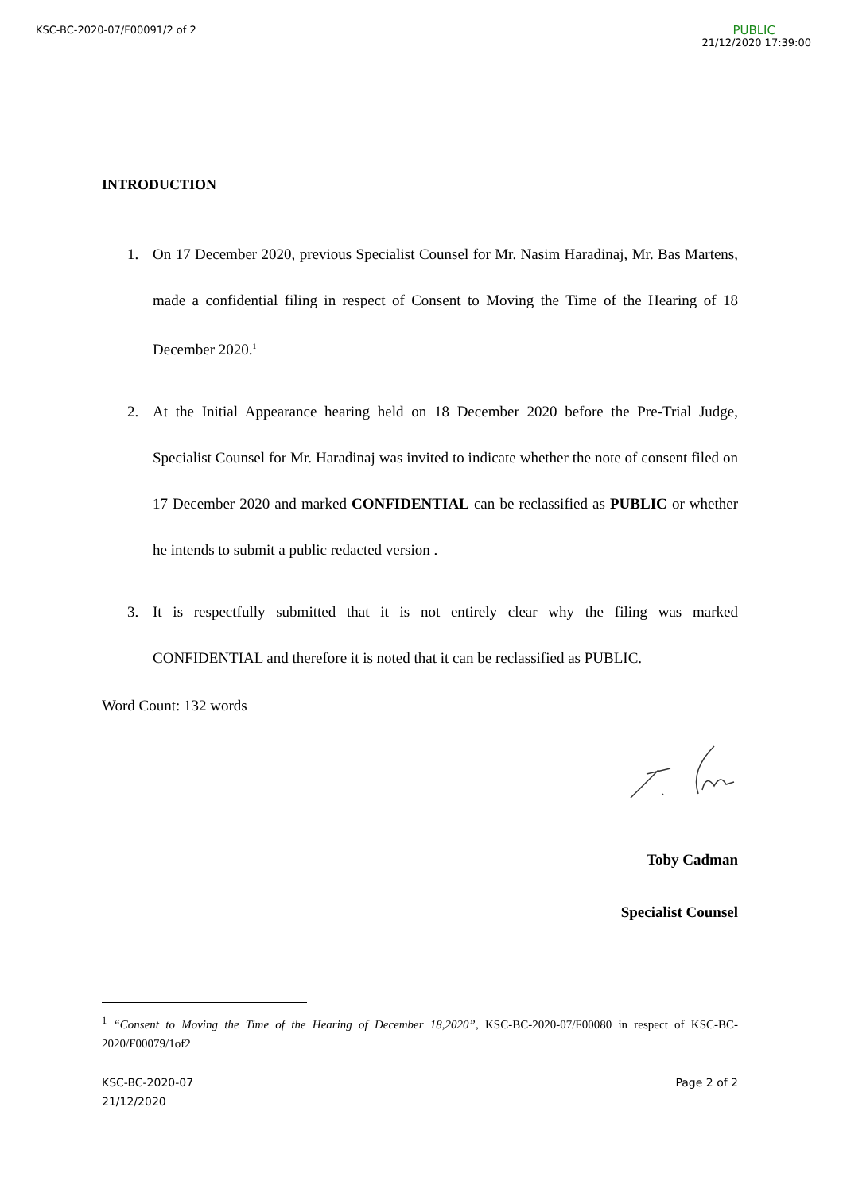KSC-BC-2020-07/F00091/2 of 2
PUBLIC
21/12/2020 17:39:00
INTRODUCTION
1. On 17 December 2020, previous Specialist Counsel for Mr. Nasim Haradinaj, Mr. Bas Martens, made a confidential filing in respect of Consent to Moving the Time of the Hearing of 18 December 2020.<sup>1</sup>
2. At the Initial Appearance hearing held on 18 December 2020 before the Pre-Trial Judge, Specialist Counsel for Mr. Haradinaj was invited to indicate whether the note of consent filed on 17 December 2020 and marked CONFIDENTIAL can be reclassified as PUBLIC or whether he intends to submit a public redacted version .
3. It is respectfully submitted that it is not entirely clear why the filing was marked CONFIDENTIAL and therefore it is noted that it can be reclassified as PUBLIC.
Word Count: 132 words
Toby Cadman
Specialist Counsel
<sup>1</sup> “Consent to Moving the Time of the Hearing of December 18,2020”, KSC-BC-2020-07/F00080 in respect of KSC-BC-2020/F00079/1of2
KSC-BC-2020-07
21/12/2020
Page 2 of 2